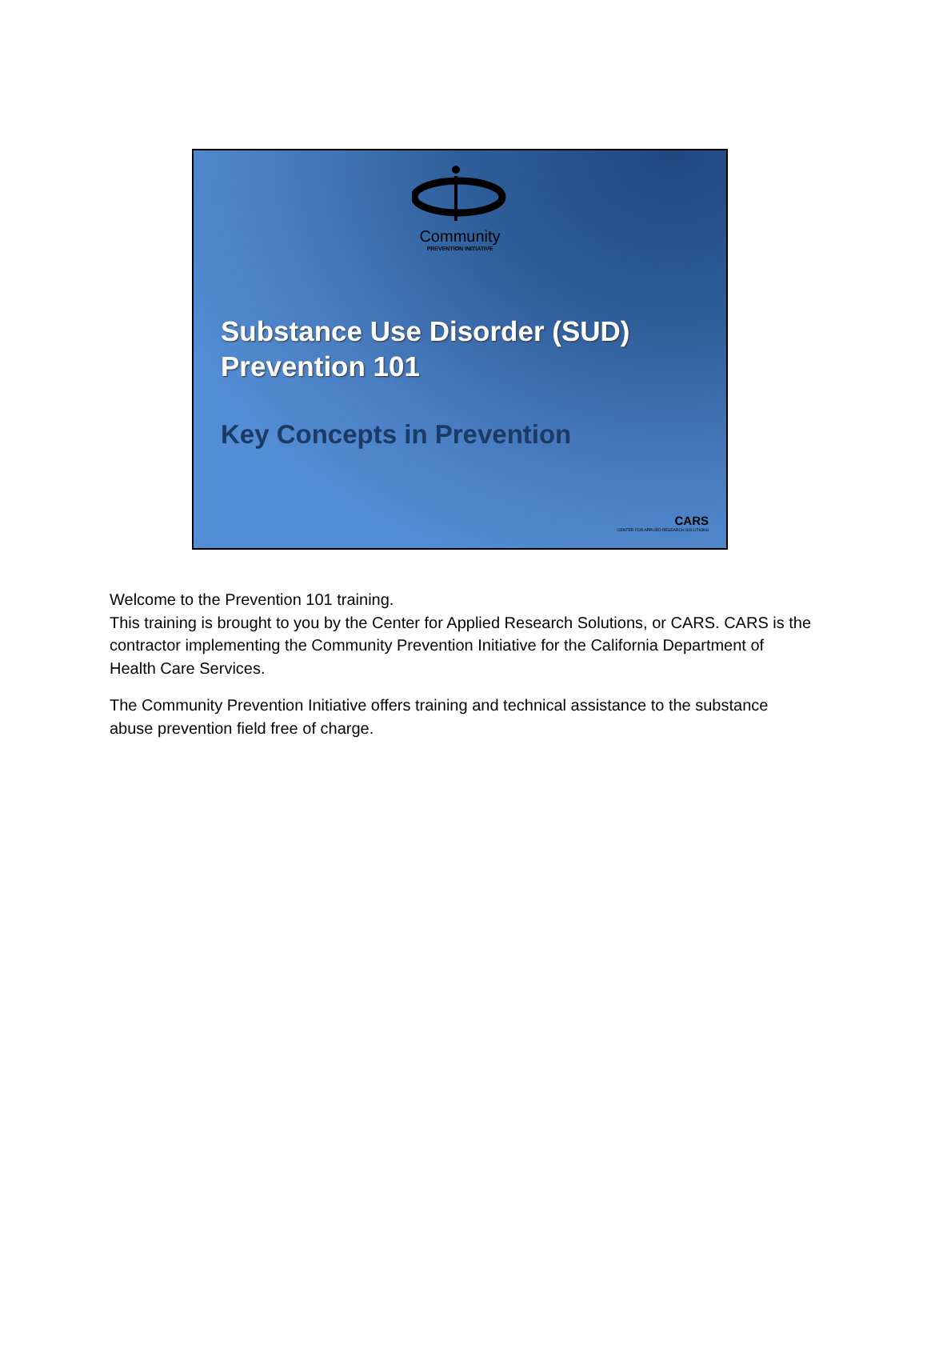Community
PREVENTION INITIATIVE
Substance Use Disorder (SUD)
Prevention 101
Key Concepts in Prevention
CARS
CENTER FOR APPLIED RESEARCH SOLUTIONS
Welcome to the Prevention 101 training.
This training is brought to you by the Center for Applied Research Solutions, or CARS. CARS is the contractor implementing the Community Prevention Initiative for the California Department of Health Care Services.
The Community Prevention Initiative offers training and technical assistance to the substance abuse prevention field free of charge.